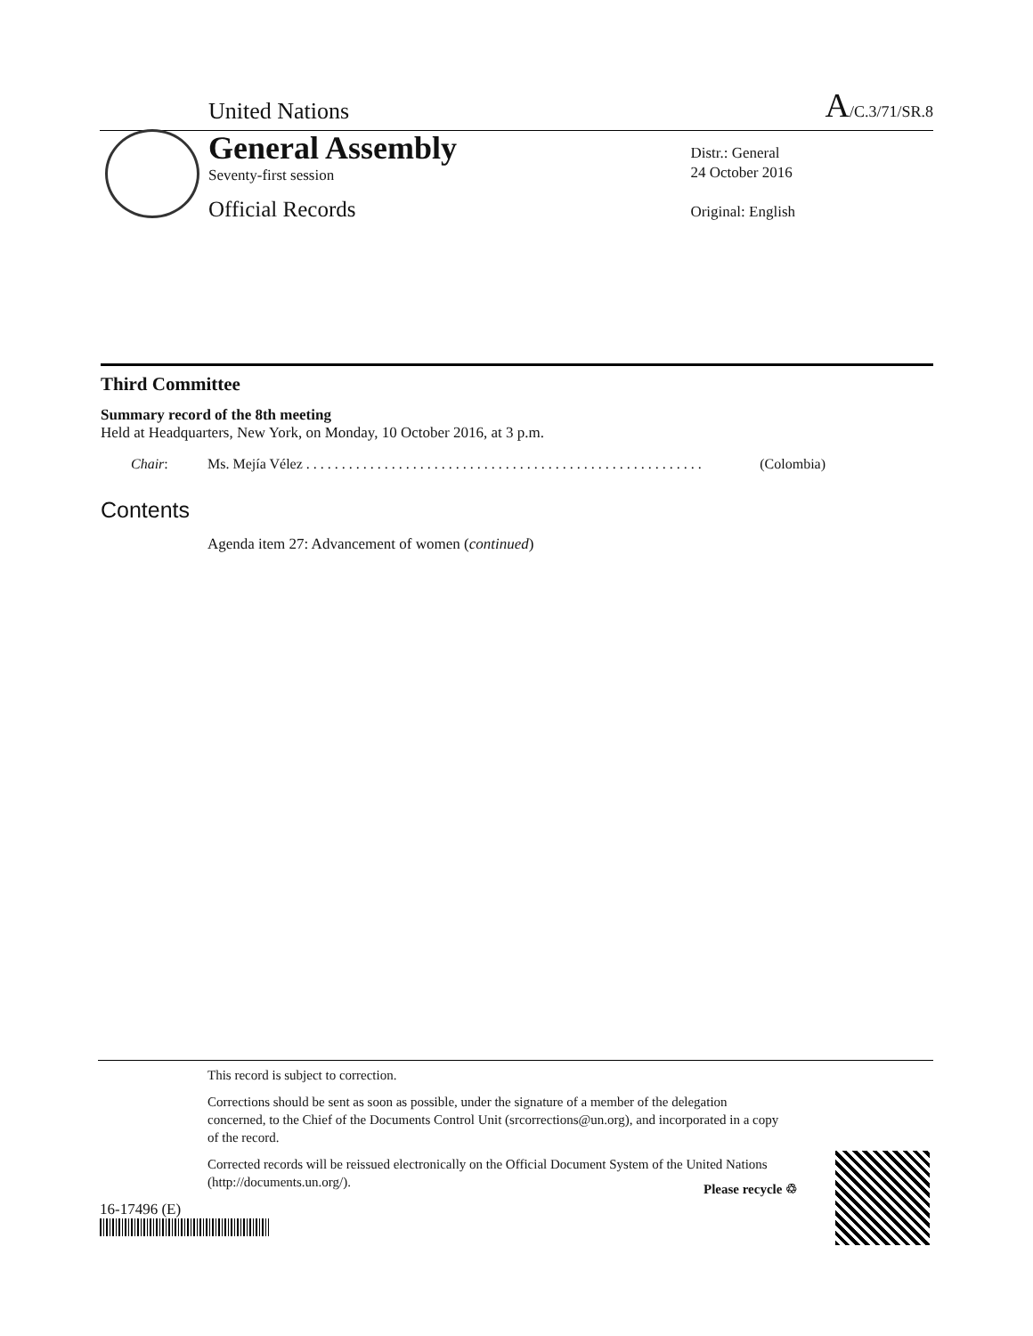United Nations A/C.3/71/SR.8
General Assembly
Seventy-first session
Official Records
Distr.: General
24 October 2016
Original: English
Third Committee
Summary record of the 8th meeting
Held at Headquarters, New York, on Monday, 10 October 2016, at 3 p.m.
Chair: Ms. Mejía Vélez . . . . . . . . . . . . . . . . . . . . . . . . . . . . . . . . . . . . . . . . . . . . . . . . . . . . . . . . (Colombia)
Contents
Agenda item 27: Advancement of women (continued)
This record is subject to correction.
Corrections should be sent as soon as possible, under the signature of a member of the delegation concerned, to the Chief of the Documents Control Unit (srcorrections@un.org), and incorporated in a copy of the record.
Corrected records will be reissued electronically on the Official Document System of the United Nations (http://documents.un.org/).
16-17496 (E)
Please recycle ♲